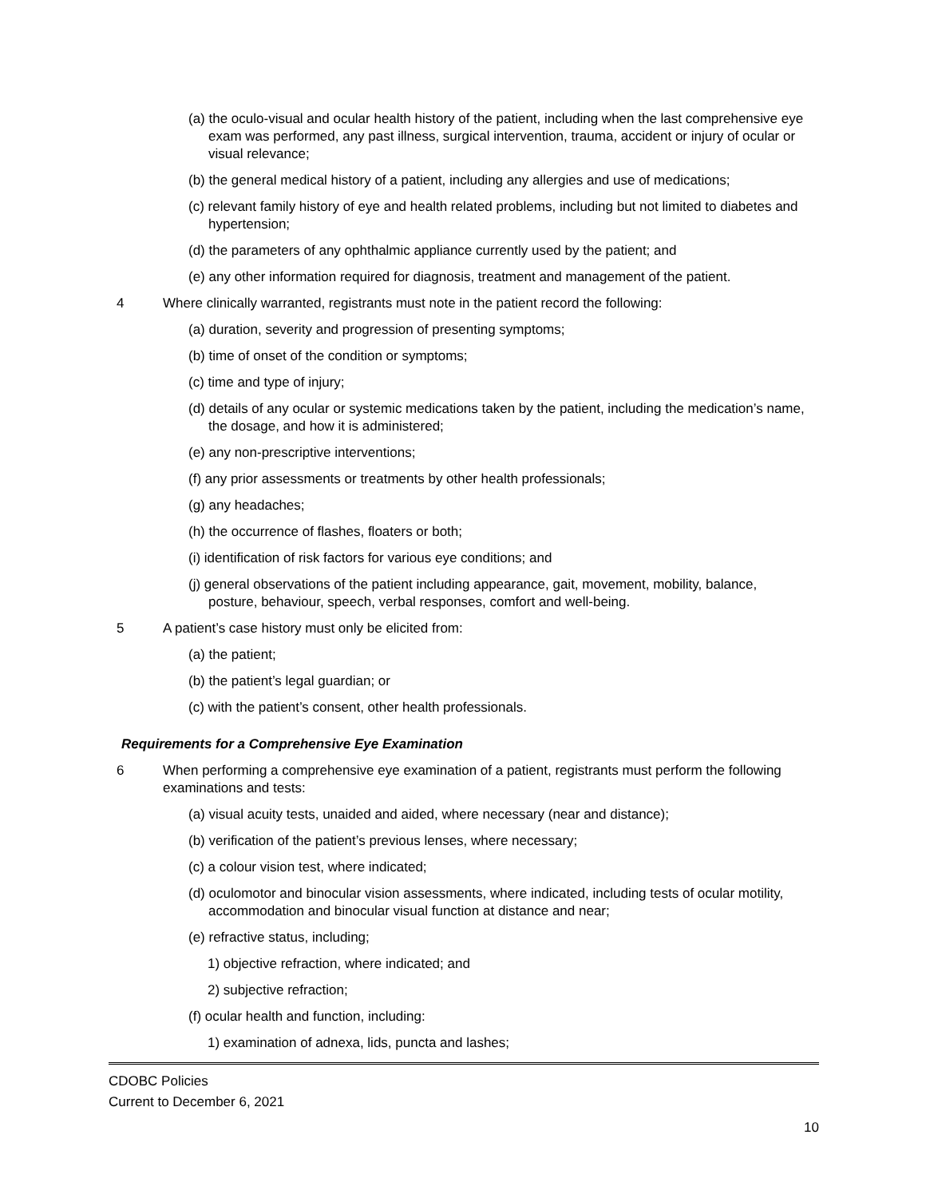(a) the oculo-visual and ocular health history of the patient, including when the last comprehensive eye exam was performed, any past illness, surgical intervention, trauma, accident or injury of ocular or visual relevance;
(b) the general medical history of a patient, including any allergies and use of medications;
(c) relevant family history of eye and health related problems, including but not limited to diabetes and hypertension;
(d) the parameters of any ophthalmic appliance currently used by the patient; and
(e) any other information required for diagnosis, treatment and management of the patient.
4 Where clinically warranted, registrants must note in the patient record the following:
(a) duration, severity and progression of presenting symptoms;
(b) time of onset of the condition or symptoms;
(c) time and type of injury;
(d) details of any ocular or systemic medications taken by the patient, including the medication’s name, the dosage, and how it is administered;
(e) any non-prescriptive interventions;
(f) any prior assessments or treatments by other health professionals;
(g) any headaches;
(h) the occurrence of flashes, floaters or both;
(i) identification of risk factors for various eye conditions; and
(j) general observations of the patient including appearance, gait, movement, mobility, balance, posture, behaviour, speech, verbal responses, comfort and well-being.
5 A patient’s case history must only be elicited from:
(a) the patient;
(b) the patient’s legal guardian; or
(c) with the patient’s consent, other health professionals.
Requirements for a Comprehensive Eye Examination
6 When performing a comprehensive eye examination of a patient, registrants must perform the following examinations and tests:
(a) visual acuity tests, unaided and aided, where necessary (near and distance);
(b) verification of the patient’s previous lenses, where necessary;
(c) a colour vision test, where indicated;
(d) oculomotor and binocular vision assessments, where indicated, including tests of ocular motility, accommodation and binocular visual function at distance and near;
(e) refractive status, including;
1) objective refraction, where indicated; and
2) subjective refraction;
(f) ocular health and function, including:
1) examination of adnexa, lids, puncta and lashes;
CDOBC Policies
Current to December 6, 2021
10